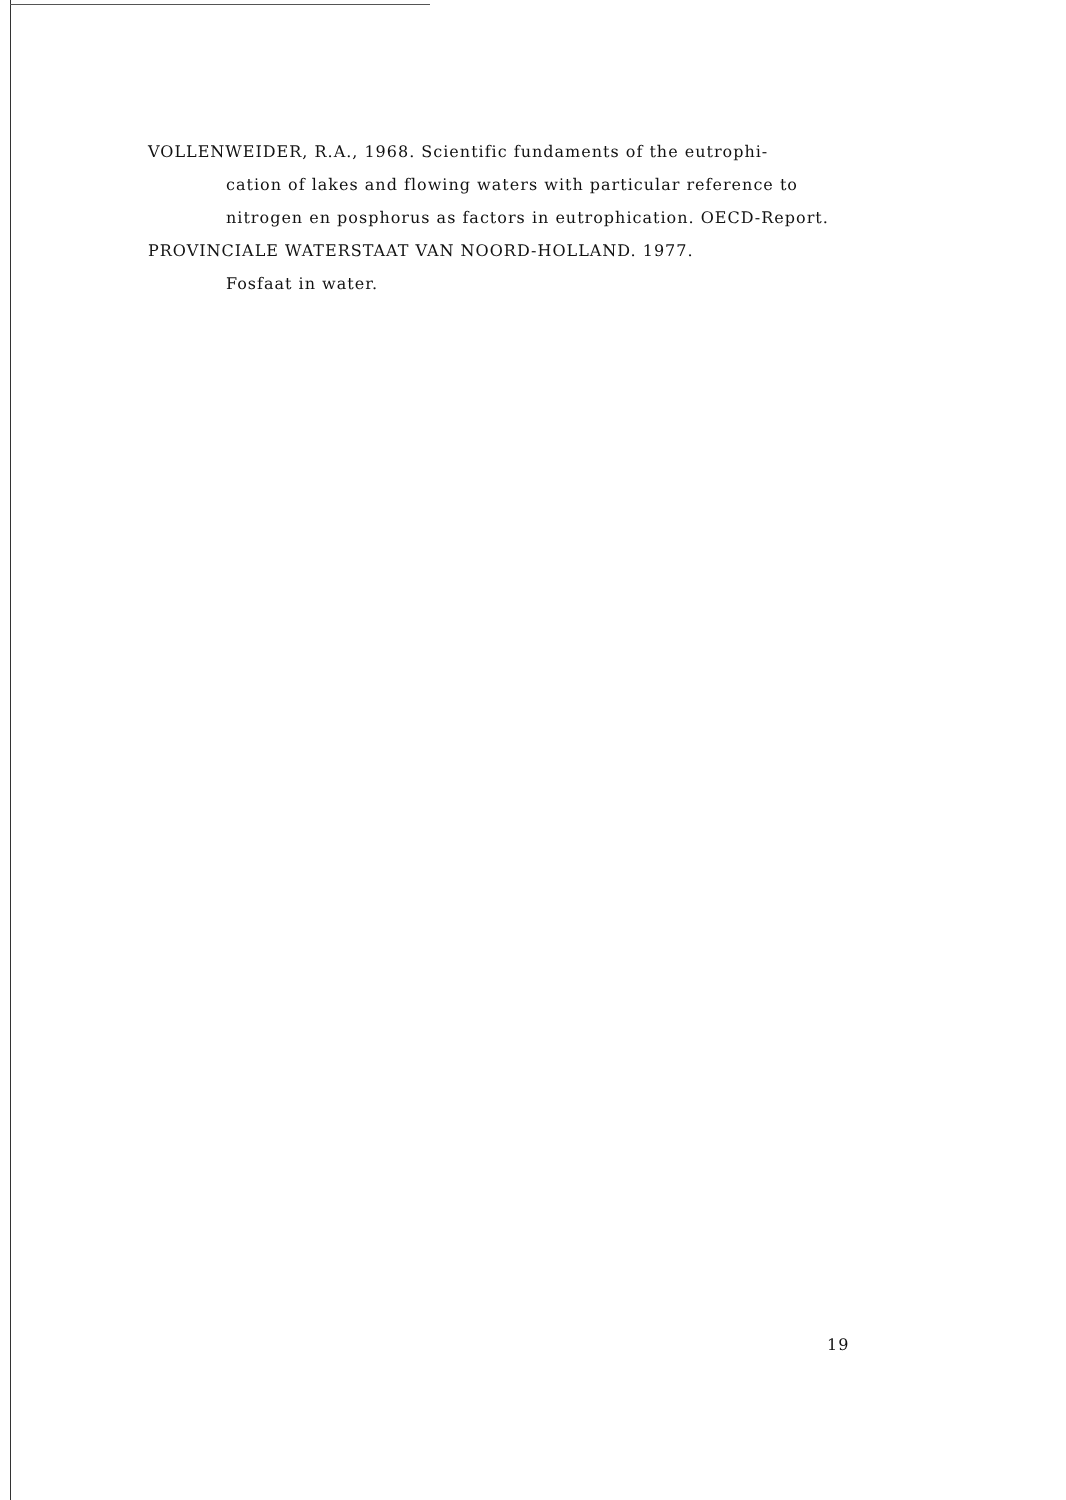VOLLENWEIDER, R.A., 1968. Scientific fundaments of the eutrophi-
cation of lakes and flowing waters with particular reference to
nitrogen en posphorus as factors in eutrophication. OECD-Report.
PROVINCIALE WATERSTAAT VAN NOORD-HOLLAND. 1977.
Fosfaat in water.
19